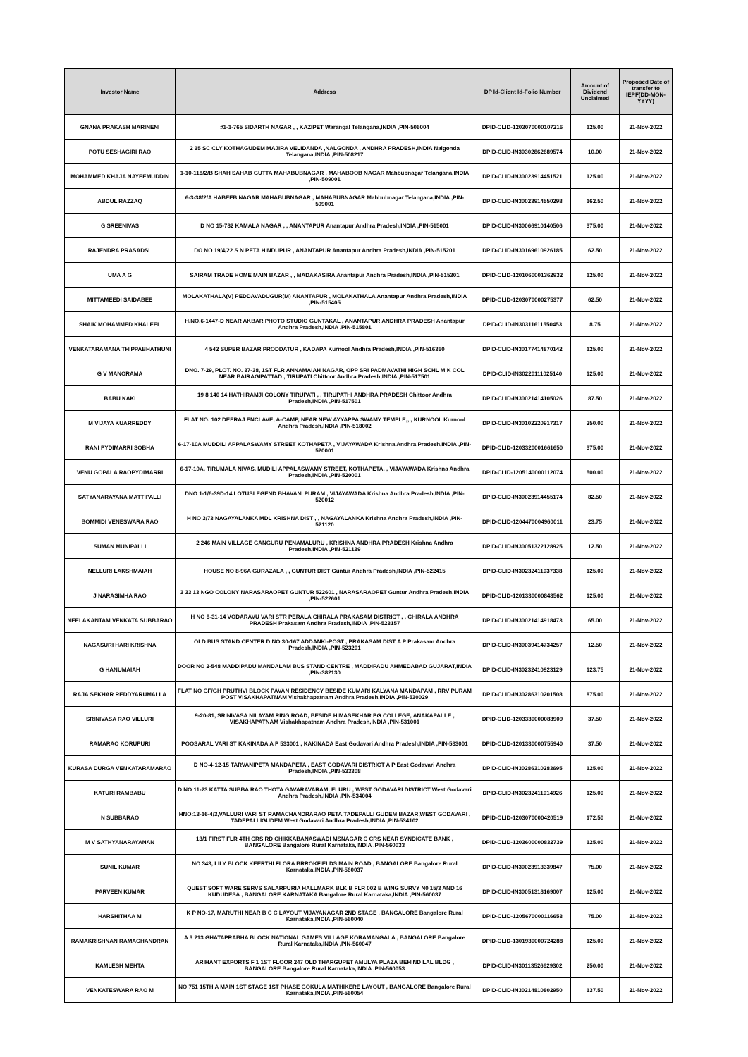| Investor Name | Address | DP Id-Client Id-Folio Number | Amount of Dividend Unclaimed | Proposed Date of transfer to IEPF(DD-MON-YYYY) |
| --- | --- | --- | --- | --- |
| GNANA PRAKASH MARINENI | #1-1-765 SIDARTH NAGAR , , KAZIPET Warangal Telangana,INDIA ,PIN-506004 | DPID-CLID-1203070000107216 | 125.00 | 21-Nov-2022 |
| POTU SESHAGIRI RAO | 2 35 SC CLY KOTHAGUDEM MAJIRA VELIDANDA ,NALGONDA , ANDHRA PRADESH,INDIA Nalgonda Telangana,INDIA ,PIN-508217 | DPID-CLID-IN30302862689574 | 10.00 | 21-Nov-2022 |
| MOHAMMED KHAJA NAYEEMUDDIN | 1-10-118/2/B SHAH SAHAB GUTTA MAHABUBNAGAR , MAHABOOB NAGAR Mahbubnagar Telangana,INDIA ,PIN-509001 | DPID-CLID-IN30023914451521 | 125.00 | 21-Nov-2022 |
| ABDUL RAZZAQ | 6-3-38/2/A HABEEB NAGAR MAHABUBNAGAR , MAHABUBNAGAR Mahbubnagar Telangana,INDIA ,PIN-509001 | DPID-CLID-IN30023914550298 | 162.50 | 21-Nov-2022 |
| G SREENIVAS | D NO 15-782 KAMALA NAGAR , , ANANTAPUR Anantapur Andhra Pradesh,INDIA ,PIN-515001 | DPID-CLID-IN30066910140506 | 375.00 | 21-Nov-2022 |
| RAJENDRA PRASADSL | DO NO 19/4/22 S N PETA HINDUPUR , ANANTAPUR Anantapur Andhra Pradesh,INDIA ,PIN-515201 | DPID-CLID-IN30169610926185 | 62.50 | 21-Nov-2022 |
| UMA A G | SAIRAM TRADE HOME MAIN BAZAR , , MADAKASIRA Anantapur Andhra Pradesh,INDIA ,PIN-515301 | DPID-CLID-1201060001362932 | 125.00 | 21-Nov-2022 |
| MITTAMEEDI SAIDABEE | MOLAKATHALA(V) PEDDAVADUGUR(M) ANANTAPUR , MOLAKATHALA Anantapur Andhra Pradesh,INDIA ,PIN-515405 | DPID-CLID-1203070000275377 | 62.50 | 21-Nov-2022 |
| SHAIK MOHAMMED KHALEEL | H.NO.6-1447-D NEAR AKBAR PHOTO STUDIO GUNTAKAL , ANANTAPUR ANDHRA PRADESH Anantapur Andhra Pradesh,INDIA ,PIN-515801 | DPID-CLID-IN30311611550453 | 8.75 | 21-Nov-2022 |
| VENKATARAMANA THIPPABHATHUNI | 4 542 SUPER BAZAR PRODDATUR , KADAPA Kurnool Andhra Pradesh,INDIA ,PIN-516360 | DPID-CLID-IN30177414870142 | 125.00 | 21-Nov-2022 |
| G V MANORAMA | DNO. 7-29, PLOT. NO. 37-38, 1ST FLR ANNAMAIAH NAGAR, OPP SRI PADMAVATHI HIGH SCHL M K COL NEAR BAIRAGIPATTAD , TIRUPATI Chittoor Andhra Pradesh,INDIA ,PIN-517501 | DPID-CLID-IN30220111025140 | 125.00 | 21-Nov-2022 |
| BABU KAKI | 19 8 140 14 HATHIRAMJI COLONY TIRUPATI , , TIRUPATHI ANDHRA PRADESH Chittoor Andhra Pradesh,INDIA ,PIN-517501 | DPID-CLID-IN30021414105026 | 87.50 | 21-Nov-2022 |
| M VIJAYA KUARREDDY | FLAT NO. 102 DEERAJ ENCLAVE, A-CAMP, NEAR NEW AYYAPPA SWAMY TEMPLE,, , KURNOOL Kurnool Andhra Pradesh,INDIA ,PIN-518002 | DPID-CLID-IN30102220917317 | 250.00 | 21-Nov-2022 |
| RANI PYDIMARRI SOBHA | 6-17-10A MUDDILI APPALASWAMY STREET KOTHAPETA , VIJAYAWADA Krishna Andhra Pradesh,INDIA ,PIN-520001 | DPID-CLID-1203320001661650 | 375.00 | 21-Nov-2022 |
| VENU GOPALA RAOPYDIMARRI | 6-17-10A, TIRUMALA NIVAS, MUDILI APPALASWAMY STREET, KOTHAPETA, , VIJAYAWADA Krishna Andhra Pradesh,INDIA ,PIN-520001 | DPID-CLID-1205140000112074 | 500.00 | 21-Nov-2022 |
| SATYANARAYANA MATTIPALLI | DNO 1-1/6-39D-14 LOTUSLEGEND BHAVANI PURAM , VIJAYAWADA Krishna Andhra Pradesh,INDIA ,PIN-520012 | DPID-CLID-IN30023914455174 | 82.50 | 21-Nov-2022 |
| BOMMIDI VENESWARA RAO | H NO 3/73 NAGAYALANKA MDL KRISHNA DIST , , NAGAYALANKA Krishna Andhra Pradesh,INDIA ,PIN-521120 | DPID-CLID-1204470004960011 | 23.75 | 21-Nov-2022 |
| SUMAN MUNIPALLI | 2 246 MAIN VILLAGE GANGURU PENAMALURU , KRISHNA ANDHRA PRADESH Krishna Andhra Pradesh,INDIA ,PIN-521139 | DPID-CLID-IN30051322128925 | 12.50 | 21-Nov-2022 |
| NELLURI LAKSHMAIAH | HOUSE NO 8-96A GURAZALA , , GUNTUR DIST Guntur Andhra Pradesh,INDIA ,PIN-522415 | DPID-CLID-IN30232411037338 | 125.00 | 21-Nov-2022 |
| J NARASIMHA RAO | 3 33 13 NGO COLONY NARASARAOPET GUNTUR 522601 , NARASARAOPET Guntur Andhra Pradesh,INDIA ,PIN-522601 | DPID-CLID-1201330000843562 | 125.00 | 21-Nov-2022 |
| NEELAKANTAM VENKATA SUBBARAO | H NO 8-31-14 VODARAVU VARI STR PERALA CHIRALA PRAKASAM DISTRICT , , CHIRALA ANDHRA PRADESH Prakasam Andhra Pradesh,INDIA ,PIN-523157 | DPID-CLID-IN30021414918473 | 65.00 | 21-Nov-2022 |
| NAGASURI HARI KRISHNA | OLD BUS STAND CENTER D NO 30-167 ADDANKI-POST , PRAKASAM DIST A P Prakasam Andhra Pradesh,INDIA ,PIN-523201 | DPID-CLID-IN30039414734257 | 12.50 | 21-Nov-2022 |
| G HANUMAIAH | DOOR NO 2-548 MADDIPADU MANDALAM BUS STAND CENTRE , MADDIPADU AHMEDABAD GUJARAT,INDIA ,PIN-382130 | DPID-CLID-IN30232410923129 | 123.75 | 21-Nov-2022 |
| RAJA SEKHAR REDDYARUMALLA | FLAT NO GF/GH PRUTHVI BLOCK PAVAN RESIDENCY BESIDE KUMARI KALYANA MANDAPAM , RRV PURAM POST VISAKHAPATNAM Vishakhapatnam Andhra Pradesh,INDIA ,PIN-530029 | DPID-CLID-IN30286310201508 | 875.00 | 21-Nov-2022 |
| SRINIVASA RAO VILLURI | 9-20-81, SRINIVASA NILAYAM RING ROAD, BESIDE HIMASEKHAR PG COLLEGE, ANAKAPALLE , VISAKHAPATNAM Vishakhapatnam Andhra Pradesh,INDIA ,PIN-531001 | DPID-CLID-1203330000083909 | 37.50 | 21-Nov-2022 |
| RAMARAO KORUPURI | POOSARAL VARI ST KAKINADA A P 533001 , KAKINADA East Godavari Andhra Pradesh,INDIA ,PIN-533001 | DPID-CLID-1201330000755940 | 37.50 | 21-Nov-2022 |
| KURASA DURGA VENKATARAMARAO | D NO-4-12-15 TARVANIPETA MANDAPETA , EAST GODAVARI DISTRICT A P East Godavari Andhra Pradesh,INDIA ,PIN-533308 | DPID-CLID-IN30286310283695 | 125.00 | 21-Nov-2022 |
| KATURI RAMBABU | D NO 11-23 KATTA SUBBA RAO THOTA GAVARAVARAM, ELURU , WEST GODAVARI DISTRICT West Godavari Andhra Pradesh,INDIA ,PIN-534004 | DPID-CLID-IN30232411014926 | 125.00 | 21-Nov-2022 |
| N SUBBARAO | HNO:13-16-4/3,VALLURI VARI ST RAMACHANDRARAO PETA,TADEPALLI GUDEM BAZAR,WEST GODAVARI , TADEPALLIGUDEM West Godavari Andhra Pradesh,INDIA ,PIN-534102 | DPID-CLID-1203070000420519 | 172.50 | 21-Nov-2022 |
| M V SATHYANARAYANAN | 13/1 FIRST FLR 4TH CRS RD CHIKKABANASWADI MSNAGAR C CRS NEAR SYNDICATE BANK , BANGALORE Bangalore Rural Karnataka,INDIA ,PIN-560033 | DPID-CLID-1203600000832739 | 125.00 | 21-Nov-2022 |
| SUNIL KUMAR | NO 343, LILY BLOCK KEERTHI FLORA BRROKFIELDS MAIN ROAD , BANGALORE Bangalore Rural Karnataka,INDIA ,PIN-560037 | DPID-CLID-IN30023913339847 | 75.00 | 21-Nov-2022 |
| PARVEEN KUMAR | QUEST SOFT WARE SERVS SALARPURIA HALLMARK BLK B FLR 002 B WING SURVY N0 15/3 AND 16 KUDUDESA , BANGALORE KARNATAKA Bangalore Rural Karnataka,INDIA ,PIN-560037 | DPID-CLID-IN30051318169007 | 125.00 | 21-Nov-2022 |
| HARSHITHAA M | K P NO-17, MARUTHI NEAR B C C LAYOUT VIJAYANAGAR 2ND STAGE , BANGALORE Bangalore Rural Karnataka,INDIA ,PIN-560040 | DPID-CLID-1205670000116653 | 75.00 | 21-Nov-2022 |
| RAMAKRISHNAN RAMACHANDRAN | A 3 213 GHATAPRABHA BLOCK NATIONAL GAMES VILLAGE KORAMANGALA , BANGALORE Bangalore Rural Karnataka,INDIA ,PIN-560047 | DPID-CLID-1301930000724288 | 125.00 | 21-Nov-2022 |
| KAMLESH MEHTA | ARIHANT EXPORTS F 1 1ST FLOOR 247 OLD THARGUPET AMULYA PLAZA BEHIND LAL BLDG , BANGALORE Bangalore Rural Karnataka,INDIA ,PIN-560053 | DPID-CLID-IN30113526629302 | 250.00 | 21-Nov-2022 |
| VENKATESWARA RAO M | NO 751 15TH A MAIN 1ST STAGE 1ST PHASE GOKULA MATHIKERE LAYOUT , BANGALORE Bangalore Rural Karnataka,INDIA ,PIN-560054 | DPID-CLID-IN30214810802950 | 137.50 | 21-Nov-2022 |